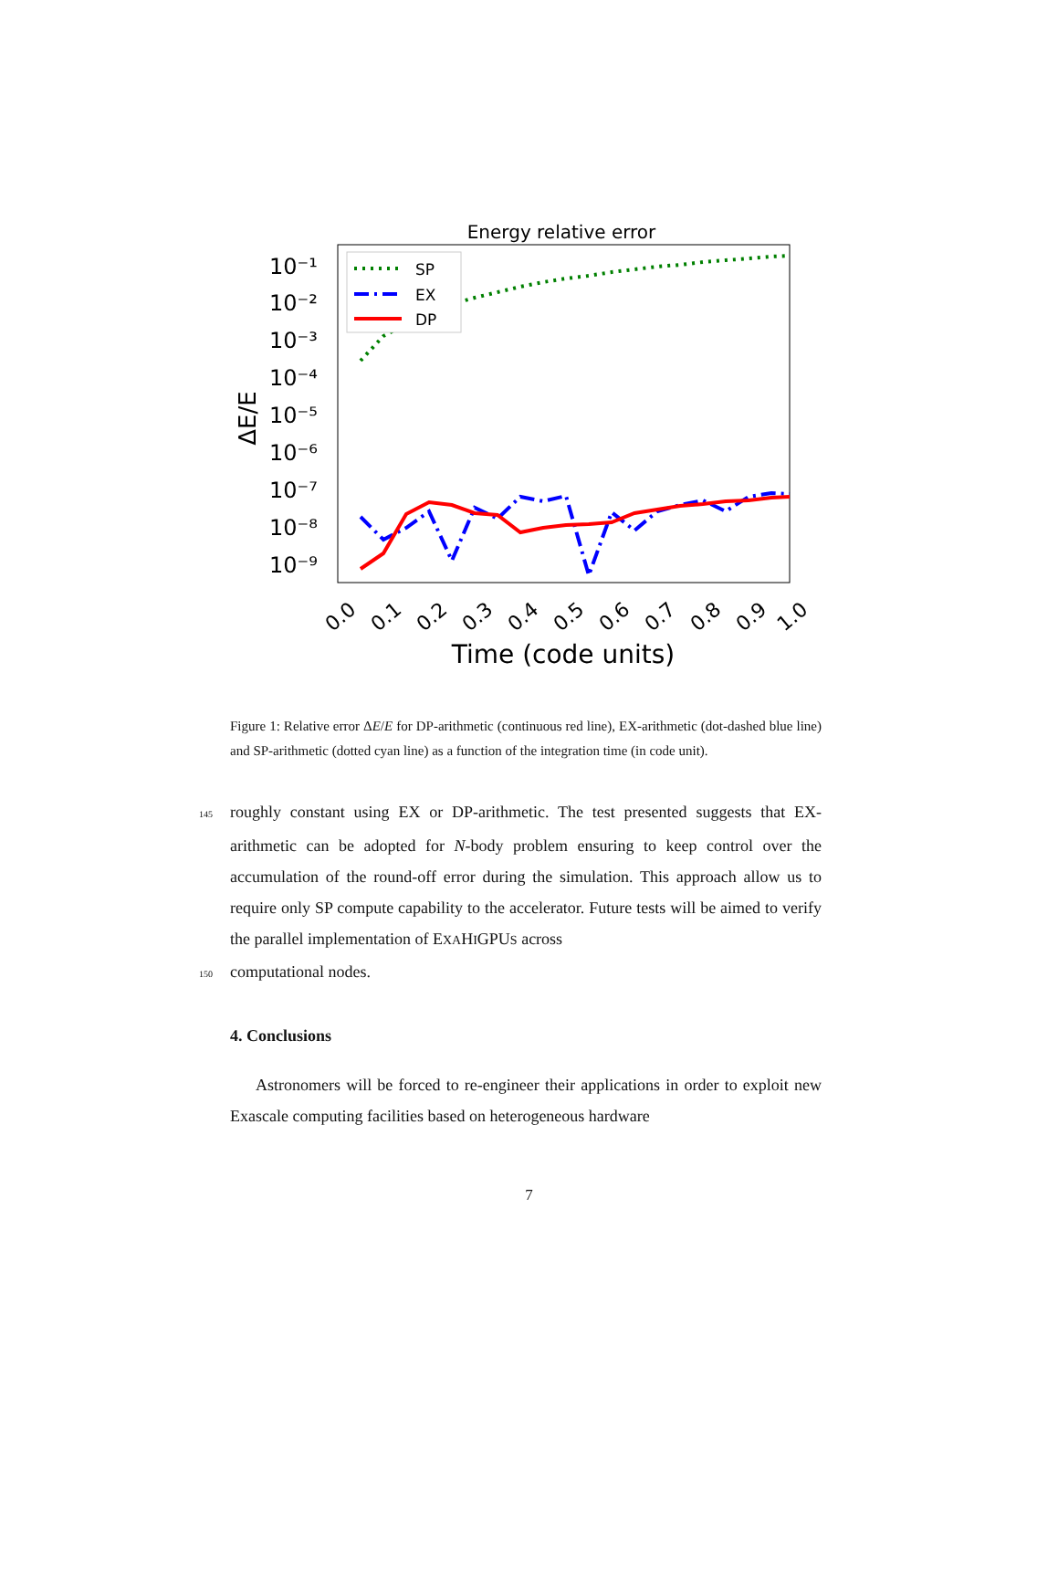Energy relative error
10⁻¹
10⁻²
10⁻³
10⁻⁴
10⁻⁵
10⁻⁶
10⁻⁷
10⁻⁸
10⁻⁹
ΔE/E
SP
EX
DP
0.0
0.1
0.2
0.3
0.4
0.5
0.6
0.7
0.8
0.9
1.0
Time (code units)
Figure 1: Relative error ΔE/E for DP-arithmetic (continuous red line), EX-arithmetic (dot-dashed blue line) and SP-arithmetic (dotted cyan line) as a function of the integration time (in code unit).
145 roughly constant using EX or DP-arithmetic. The test presented suggests that EX-arithmetic can be adopted for N-body problem ensuring to keep control over the accumulation of the round-off error during the simulation. This approach allow us to require only SP compute capability to the accelerator. Future tests will be aimed to verify the parallel implementation of EXAHIGPUS across
150 computational nodes.
4. Conclusions
Astronomers will be forced to re-engineer their applications in order to exploit new Exascale computing facilities based on heterogeneous hardware
7